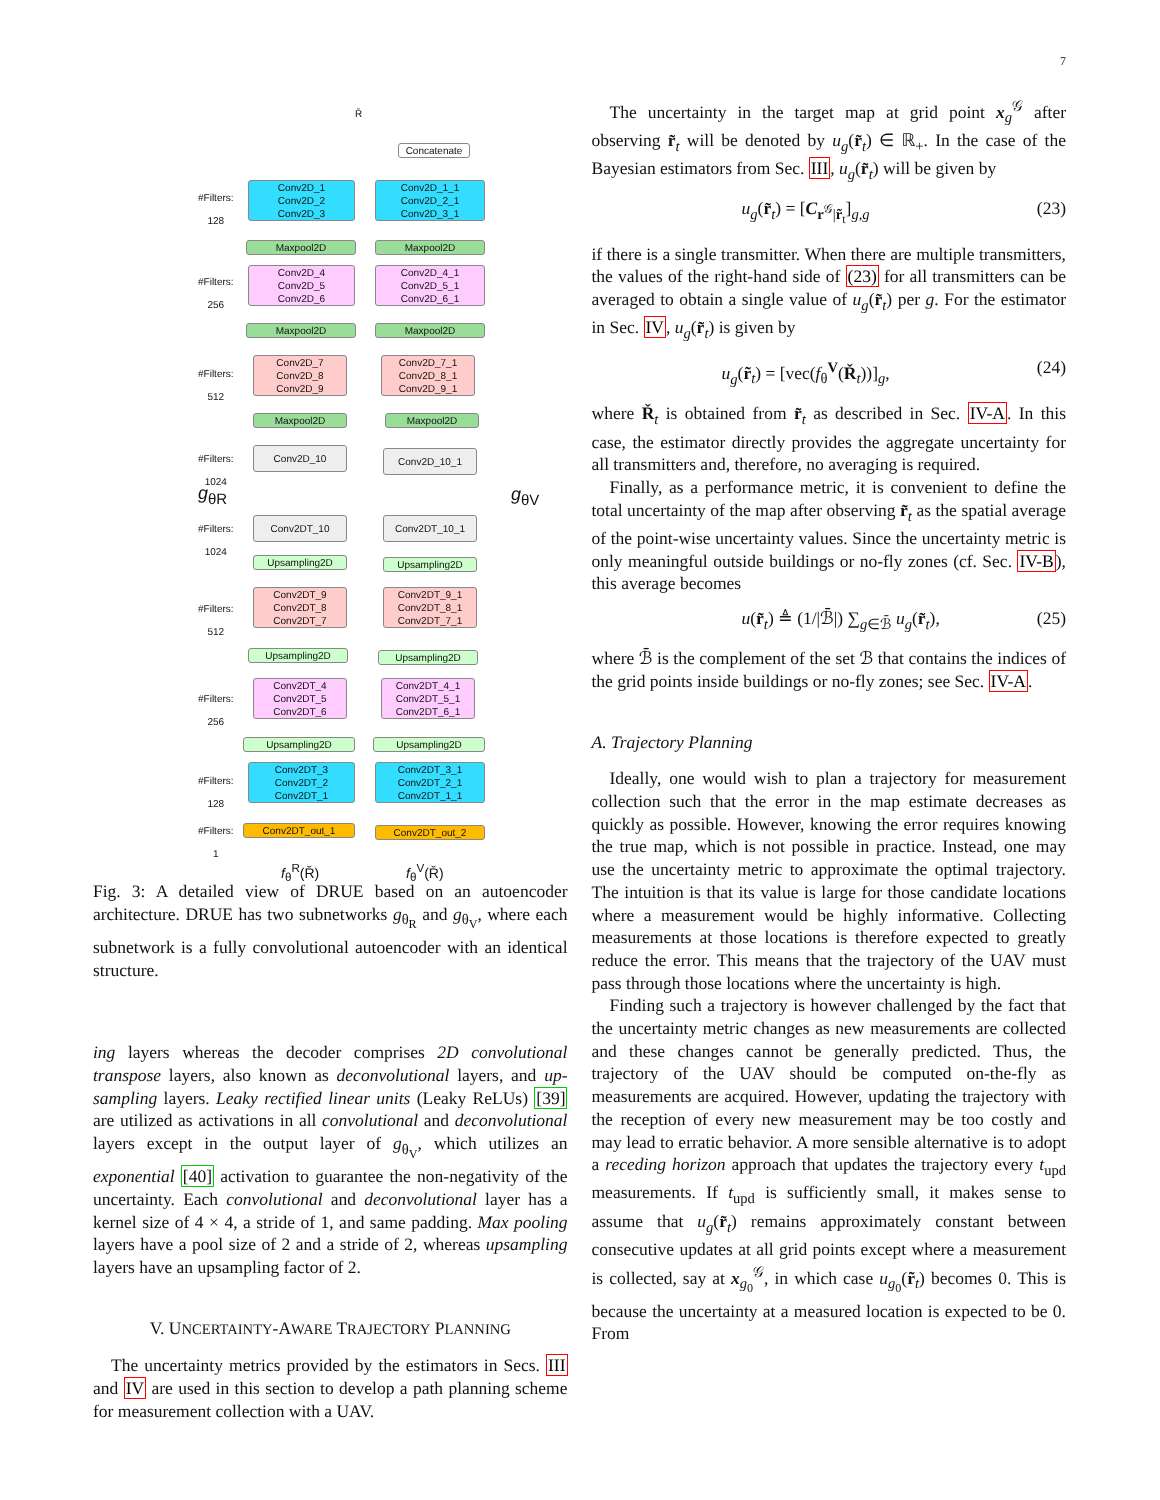7
Ř
Concatenate
#Filters:
128
Conv2D_1
Conv2D_2
Conv2D_3
Conv2D_1_1
Conv2D_2_1
Conv2D_3_1
Maxpool2D Maxpool2D
#Filters:
256
Conv2D_4
Conv2D_5
Conv2D_6
Conv2D_4_1
Conv2D_5_1
Conv2D_6_1
Maxpool2D Maxpool2D
#Filters:
512
Conv2D_7
Conv2D_8
Conv2D_9
Conv2D_7_1
Conv2D_8_1
Conv2D_9_1
Maxpool2D Maxpool2D
#Filters:
1024
Conv2D_10 Conv2D_10_1
g<sub>θR</sub> g<sub>θV</sub>
#Filters:
1024
Conv2DT_10 Conv2DT_10_1
Upsampling2D Upsampling2D
#Filters:
512
Conv2DT_9
Conv2DT_8
Conv2DT_7
Conv2DT_9_1
Conv2DT_8_1
Conv2DT_7_1
Upsampling2D Upsampling2D
#Filters:
256
Conv2DT_4
Conv2DT_5
Conv2DT_6
Conv2DT_4_1
Conv2DT_5_1
Conv2DT_6_1
Upsampling2D Upsampling2D
#Filters:
128
Conv2DT_3
Conv2DT_2
Conv2DT_1
Conv2DT_3_1
Conv2DT_2_1
Conv2DT_1_1
#Filters:
1
Conv2DT_out_1 Conv2DT_out_2
f<sub>θ</sub><sup>R</sup>(Ř) f<sub>θ</sub><sup>V</sup>(Ř)
Fig. 3: A detailed view of DRUE based on an autoencoder architecture. DRUE has two subnetworks g<sub>θ<sub>R</sub></sub> and g<sub>θ<sub>V</sub></sub>, where each subnetwork is a fully convolutional autoencoder with an identical structure.
ing layers whereas the decoder comprises 2D convolutional transpose layers, also known as deconvolutional layers, and up-sampling layers. Leaky rectified linear units (Leaky ReLUs) [39] are utilized as activations in all convolutional and deconvolutional layers except in the output layer of g<sub>θ<sub>V</sub></sub>, which utilizes an exponential [40] activation to guarantee the non-negativity of the uncertainty. Each convolutional and deconvolutional layer has a kernel size of 4 × 4, a stride of 1, and same padding. Max pooling layers have a pool size of 2 and a stride of 2, whereas upsampling layers have an upsampling factor of 2.
V. UNCERTAINTY-AWARE TRAJECTORY PLANNING
The uncertainty metrics provided by the estimators in Secs. III and IV are used in this section to develop a path planning scheme for measurement collection with a UAV.
The uncertainty in the target map at grid point x<sub>g</sub><sup>𝒢</sup> after observing r̃<sub>t</sub> will be denoted by u<sub>g</sub>(r̃<sub>t</sub>) ∈ ℝ<sub>+</sub>. In the case of the Bayesian estimators from Sec. III, u<sub>g</sub>(r̃<sub>t</sub>) will be given by
u<sub>g</sub>(r̃<sub>t</sub>) = [C<sub>r<sup>𝒢</sup>|r̃<sub>t</sub></sub>]<sub>g,g</sub> (23)
if there is a single transmitter. When there are multiple transmitters, the values of the right-hand side of (23) for all transmitters can be averaged to obtain a single value of u<sub>g</sub>(r̃<sub>t</sub>) per g. For the estimator in Sec. IV, u<sub>g</sub>(r̃<sub>t</sub>) is given by
u<sub>g</sub>(r̃<sub>t</sub>) = [vec(f<sub>θ</sub><sup>V</sup>(Ř<sub>t</sub>))]<sub>g</sub>, (24)
where Ř<sub>t</sub> is obtained from r̃<sub>t</sub> as described in Sec. IV-A. In this case, the estimator directly provides the aggregate uncertainty for all transmitters and, therefore, no averaging is required.
Finally, as a performance metric, it is convenient to define the total uncertainty of the map after observing r̃<sub>t</sub> as the spatial average of the point-wise uncertainty values. Since the uncertainty metric is only meaningful outside buildings or no-fly zones (cf. Sec. IV-B), this average becomes
u(r̃<sub>t</sub>) ≜ (1/|ℬ̄|) ∑<sub>g∈ℬ̄</sub> u<sub>g</sub>(r̃<sub>t</sub>), (25)
where ℬ̄ is the complement of the set ℬ that contains the indices of the grid points inside buildings or no-fly zones; see Sec. IV-A.
A. Trajectory Planning
Ideally, one would wish to plan a trajectory for measurement collection such that the error in the map estimate decreases as quickly as possible. However, knowing the error requires knowing the true map, which is not possible in practice. Instead, one may use the uncertainty metric to approximate the optimal trajectory. The intuition is that its value is large for those candidate locations where a measurement would be highly informative. Collecting measurements at those locations is therefore expected to greatly reduce the error. This means that the trajectory of the UAV must pass through those locations where the uncertainty is high.
Finding such a trajectory is however challenged by the fact that the uncertainty metric changes as new measurements are collected and these changes cannot be generally predicted. Thus, the trajectory of the UAV should be computed on-the-fly as measurements are acquired. However, updating the trajectory with the reception of every new measurement may be too costly and may lead to erratic behavior. A more sensible alternative is to adopt a receding horizon approach that updates the trajectory every t<sub>upd</sub> measurements. If t<sub>upd</sub> is sufficiently small, it makes sense to assume that u<sub>g</sub>(r̃<sub>t</sub>) remains approximately constant between consecutive updates at all grid points except where a measurement is collected, say at x<sub>g<sub>0</sub></sub><sup>𝒢</sup>, in which case u<sub>g<sub>0</sub></sub>(r̃<sub>t</sub>) becomes 0. This is because the uncertainty at a measured location is expected to be 0. From